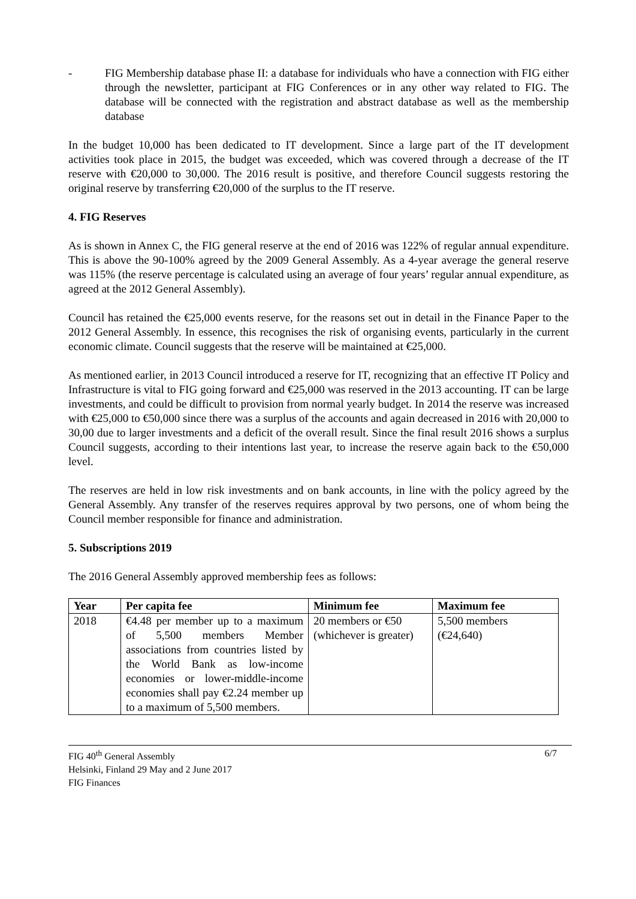- FIG Membership database phase II: a database for individuals who have a connection with FIG either through the newsletter, participant at FIG Conferences or in any other way related to FIG. The database will be connected with the registration and abstract database as well as the membership database
In the budget 10,000 has been dedicated to IT development. Since a large part of the IT development activities took place in 2015, the budget was exceeded, which was covered through a decrease of the IT reserve with €20,000 to 30,000. The 2016 result is positive, and therefore Council suggests restoring the original reserve by transferring €20,000 of the surplus to the IT reserve.
4. FIG Reserves
As is shown in Annex C, the FIG general reserve at the end of 2016 was 122% of regular annual expenditure. This is above the 90-100% agreed by the 2009 General Assembly. As a 4-year average the general reserve was 115% (the reserve percentage is calculated using an average of four years’ regular annual expenditure, as agreed at the 2012 General Assembly).
Council has retained the €25,000 events reserve, for the reasons set out in detail in the Finance Paper to the 2012 General Assembly. In essence, this recognises the risk of organising events, particularly in the current economic climate. Council suggests that the reserve will be maintained at €25,000.
As mentioned earlier, in 2013 Council introduced a reserve for IT, recognizing that an effective IT Policy and Infrastructure is vital to FIG going forward and €25,000 was reserved in the 2013 accounting. IT can be large investments, and could be difficult to provision from normal yearly budget. In 2014 the reserve was increased with €25,000 to €50,000 since there was a surplus of the accounts and again decreased in 2016 with 20,000 to 30,00 due to larger investments and a deficit of the overall result. Since the final result 2016 shows a surplus Council suggests, according to their intentions last year, to increase the reserve again back to the €50,000 level.
The reserves are held in low risk investments and on bank accounts, in line with the policy agreed by the General Assembly. Any transfer of the reserves requires approval by two persons, one of whom being the Council member responsible for finance and administration.
5. Subscriptions 2019
The 2016 General Assembly approved membership fees as follows:
| Year | Per capita fee | Minimum fee | Maximum fee |
| --- | --- | --- | --- |
| 2018 | €4.48 per member up to a maximum of 5,500 members Member associations from countries listed by the World Bank as low-income economies or lower-middle-income economies shall pay €2.24 member up to a maximum of 5,500 members. | 20 members or €50 (whichever is greater) | 5,500 members (€24,640) |
FIG 40<sup>th</sup> General Assembly
Helsinki, Finland 29 May and 2 June 2017
FIG Finances
6/7